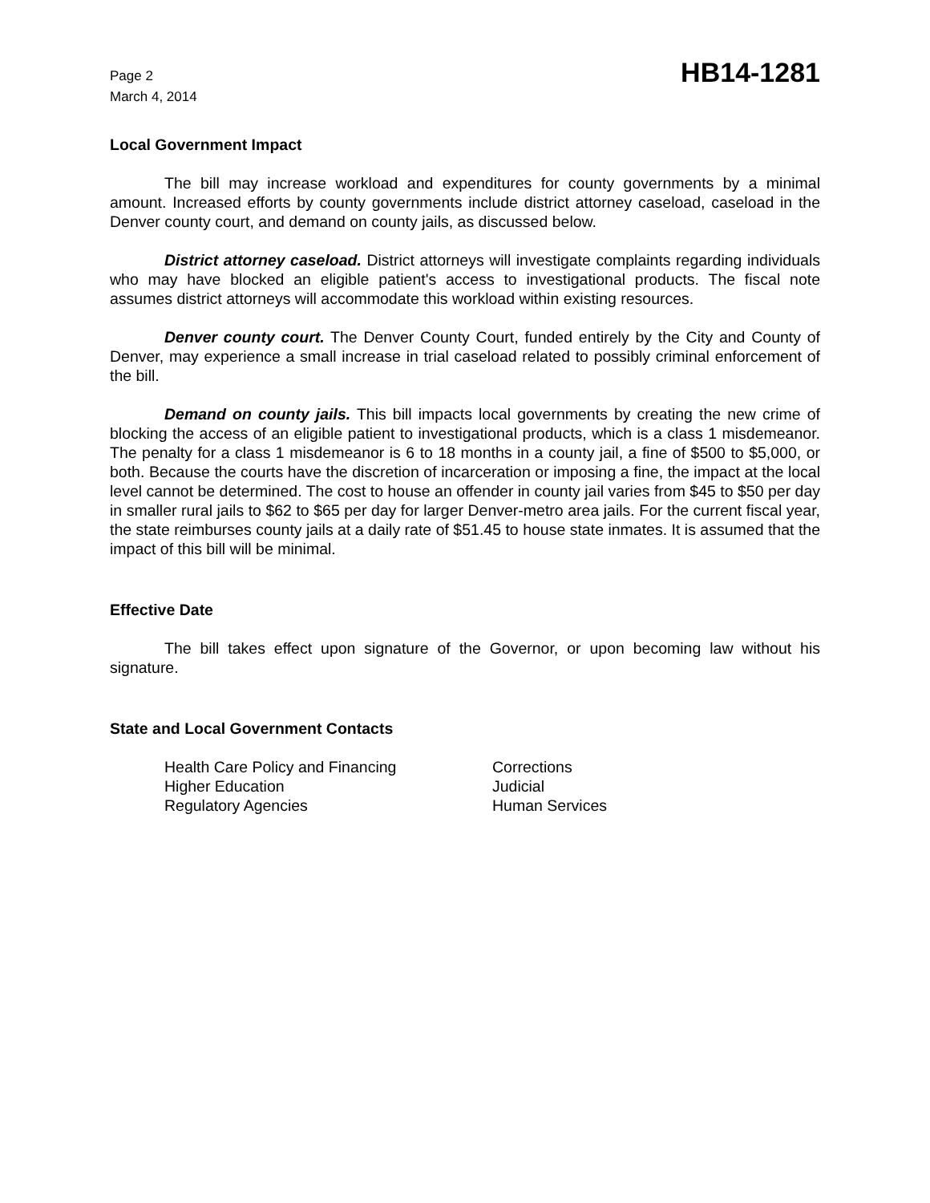Page 2
March 4, 2014
HB14-1281
Local Government Impact
The bill may increase workload and expenditures for county governments by a minimal amount. Increased efforts by county governments include district attorney caseload, caseload in the Denver county court, and demand on county jails, as discussed below.
District attorney caseload. District attorneys will investigate complaints regarding individuals who may have blocked an eligible patient's access to investigational products. The fiscal note assumes district attorneys will accommodate this workload within existing resources.
Denver county court. The Denver County Court, funded entirely by the City and County of Denver, may experience a small increase in trial caseload related to possibly criminal enforcement of the bill.
Demand on county jails. This bill impacts local governments by creating the new crime of blocking the access of an eligible patient to investigational products, which is a class 1 misdemeanor. The penalty for a class 1 misdemeanor is 6 to 18 months in a county jail, a fine of $500 to $5,000, or both. Because the courts have the discretion of incarceration or imposing a fine, the impact at the local level cannot be determined. The cost to house an offender in county jail varies from $45 to $50 per day in smaller rural jails to $62 to $65 per day for larger Denver-metro area jails. For the current fiscal year, the state reimburses county jails at a daily rate of $51.45 to house state inmates. It is assumed that the impact of this bill will be minimal.
Effective Date
The bill takes effect upon signature of the Governor, or upon becoming law without his signature.
State and Local Government Contacts
Health Care Policy and Financing
Higher Education
Regulatory Agencies
Corrections
Judicial
Human Services